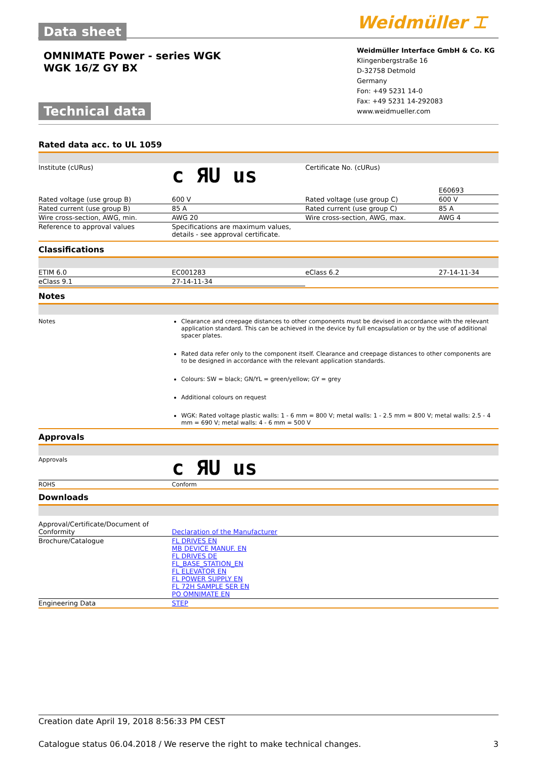Data sheet
OMNIMATE Power - series WGK
WGK 16/Z GY BX
Technical data
Weidmüller ⌶
Weidmüller Interface GmbH & Co. KG
Klingenbergstraße 16
D-32758 Detmold
Germany
Fon: +49 5231 14-0
Fax: +49 5231 14-292083
www.weidmueller.com
Rated data acc. to UL 1059
| Institute (cURus) | c ЯU us | Certificate No. (cURus) | E60693 |
| Rated voltage (use group B) | 600 V | Rated voltage (use group C) | 600 V |
| Rated current (use group B) | 85 A | Rated current (use group C) | 85 A |
| Wire cross-section, AWG, min. | AWG 20 | Wire cross-section, AWG, max. | AWG 4 |
| Reference to approval values | Specifications are maximum values, details - see approval certificate. | | |
Classifications
| ETIM 6.0 | EC001283 | eClass 6.2 | 27-14-11-34 |
| eClass 9.1 | 27-14-11-34 | | |
Notes
Notes Clearance and creepage distances to other components must be devised in accordance with the relevant application standard. This can be achieved in the device by full encapsulation or by the use of additional spacer plates.
Rated data refer only to the component itself. Clearance and creepage distances to other components are to be designed in accordance with the relevant application standards.
Colours: SW = black; GN/YL = green/yellow; GY = grey
Additional colours on request
WGK: Rated voltage plastic walls: 1 - 6 mm = 800 V; metal walls: 1 - 2.5 mm = 800 V; metal walls: 2.5 - 4 mm = 690 V; metal walls: 4 - 6 mm = 500 V
Approvals
| Approvals | c ЯU us |
| ROHS | Conform |
Downloads
| Approval/Certificate/Document of Conformity | Declaration of the Manufacturer |
| Brochure/Catalogue | FL DRIVES EN MB DEVICE MANUF. EN FL DRIVES DE FL_BASE_STATION_EN FL ELEVATOR EN FL POWER SUPPLY EN FL 72H SAMPLE SER EN PO OMNIMATE EN |
| Engineering Data | STEP |
Creation date April 19, 2018 8:56:33 PM CEST
Catalogue status 06.04.2018 / We reserve the right to make technical changes. 3